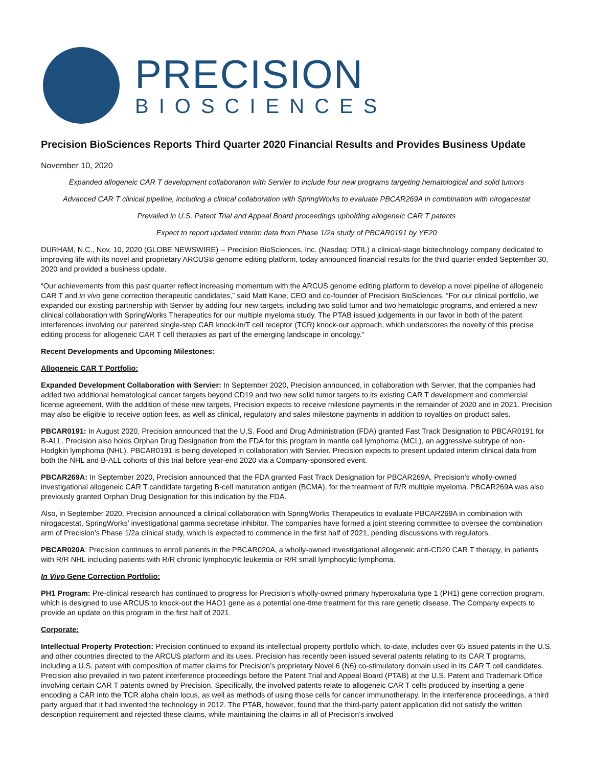PRECISION
BIOSCIENCES
Precision BioSciences Reports Third Quarter 2020 Financial Results and Provides Business Update
November 10, 2020
Expanded allogeneic CAR T development collaboration with Servier to include four new programs targeting hematological and solid tumors
Advanced CAR T clinical pipeline, including a clinical collaboration with SpringWorks to evaluate PBCAR269A in combination with nirogacestat
Prevailed in U.S. Patent Trial and Appeal Board proceedings upholding allogeneic CAR T patents
Expect to report updated interim data from Phase 1/2a study of PBCAR0191 by YE20
DURHAM, N.C., Nov. 10, 2020 (GLOBE NEWSWIRE) -- Precision BioSciences, Inc. (Nasdaq: DTIL) a clinical-stage biotechnology company dedicated to improving life with its novel and proprietary ARCUS® genome editing platform, today announced financial results for the third quarter ended September 30, 2020 and provided a business update.
“Our achievements from this past quarter reflect increasing momentum with the ARCUS genome editing platform to develop a novel pipeline of allogeneic CAR T and in vivo gene correction therapeutic candidates,” said Matt Kane, CEO and co-founder of Precision BioSciences. “For our clinical portfolio, we expanded our existing partnership with Servier by adding four new targets, including two solid tumor and two hematologic programs, and entered a new clinical collaboration with SpringWorks Therapeutics for our multiple myeloma study. The PTAB issued judgements in our favor in both of the patent interferences involving our patented single-step CAR knock-in/T cell receptor (TCR) knock-out approach, which underscores the novelty of this precise editing process for allogeneic CAR T cell therapies as part of the emerging landscape in oncology.”
Recent Developments and Upcoming Milestones:
Allogeneic CAR T Portfolio:
Expanded Development Collaboration with Servier: In September 2020, Precision announced, in collaboration with Servier, that the companies had added two additional hematological cancer targets beyond CD19 and two new solid tumor targets to its existing CAR T development and commercial license agreement. With the addition of these new targets, Precision expects to receive milestone payments in the remainder of 2020 and in 2021. Precision may also be eligible to receive option fees, as well as clinical, regulatory and sales milestone payments in addition to royalties on product sales.
PBCAR0191: In August 2020, Precision announced that the U.S. Food and Drug Administration (FDA) granted Fast Track Designation to PBCAR0191 for B-ALL. Precision also holds Orphan Drug Designation from the FDA for this program in mantle cell lymphoma (MCL), an aggressive subtype of non-Hodgkin lymphoma (NHL). PBCAR0191 is being developed in collaboration with Servier. Precision expects to present updated interim clinical data from both the NHL and B-ALL cohorts of this trial before year-end 2020 via a Company-sponsored event.
PBCAR269A: In September 2020, Precision announced that the FDA granted Fast Track Designation for PBCAR269A, Precision’s wholly-owned investigational allogeneic CAR T candidate targeting B-cell maturation antigen (BCMA), for the treatment of R/R multiple myeloma. PBCAR269A was also previously granted Orphan Drug Designation for this indication by the FDA.
Also, in September 2020, Precision announced a clinical collaboration with SpringWorks Therapeutics to evaluate PBCAR269A in combination with nirogacestat, SpringWorks’ investigational gamma secretase inhibitor. The companies have formed a joint steering committee to oversee the combination arm of Precision’s Phase 1/2a clinical study, which is expected to commence in the first half of 2021, pending discussions with regulators.
PBCAR020A: Precision continues to enroll patients in the PBCAR020A, a wholly-owned investigational allogeneic anti-CD20 CAR T therapy, in patients with R/R NHL including patients with R/R chronic lymphocytic leukemia or R/R small lymphocytic lymphoma.
In Vivo Gene Correction Portfolio:
PH1 Program: Pre-clinical research has continued to progress for Precision’s wholly-owned primary hyperoxaluria type 1 (PH1) gene correction program, which is designed to use ARCUS to knock-out the HAO1 gene as a potential one-time treatment for this rare genetic disease. The Company expects to provide an update on this program in the first half of 2021.
Corporate:
Intellectual Property Protection: Precision continued to expand its intellectual property portfolio which, to-date, includes over 65 issued patents in the U.S. and other countries directed to the ARCUS platform and its uses. Precision has recently been issued several patents relating to its CAR T programs, including a U.S. patent with composition of matter claims for Precision’s proprietary Novel 6 (N6) co-stimulatory domain used in its CAR T cell candidates. Precision also prevailed in two patent interference proceedings before the Patent Trial and Appeal Board (PTAB) at the U.S. Patent and Trademark Office involving certain CAR T patents owned by Precision. Specifically, the involved patents relate to allogeneic CAR T cells produced by inserting a gene encoding a CAR into the TCR alpha chain locus, as well as methods of using those cells for cancer immunotherapy. In the interference proceedings, a third party argued that it had invented the technology in 2012. The PTAB, however, found that the third-party patent application did not satisfy the written description requirement and rejected these claims, while maintaining the claims in all of Precision’s involved